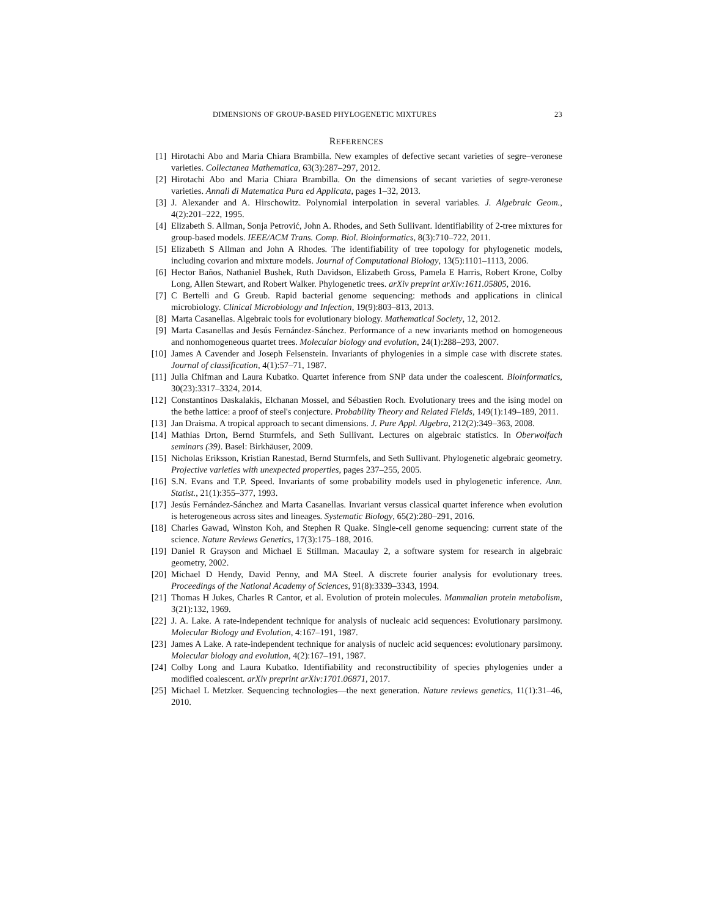DIMENSIONS OF GROUP-BASED PHYLOGENETIC MIXTURES 23
REFERENCES
[1] Hirotachi Abo and Maria Chiara Brambilla. New examples of defective secant varieties of segre–veronese varieties. Collectanea Mathematica, 63(3):287–297, 2012.
[2] Hirotachi Abo and Maria Chiara Brambilla. On the dimensions of secant varieties of segre-veronese varieties. Annali di Matematica Pura ed Applicata, pages 1–32, 2013.
[3] J. Alexander and A. Hirschowitz. Polynomial interpolation in several variables. J. Algebraic Geom., 4(2):201–222, 1995.
[4] Elizabeth S. Allman, Sonja Petrović, John A. Rhodes, and Seth Sullivant. Identifiability of 2-tree mixtures for group-based models. IEEE/ACM Trans. Comp. Biol. Bioinformatics, 8(3):710–722, 2011.
[5] Elizabeth S Allman and John A Rhodes. The identifiability of tree topology for phylogenetic models, including covarion and mixture models. Journal of Computational Biology, 13(5):1101–1113, 2006.
[6] Hector Baños, Nathaniel Bushek, Ruth Davidson, Elizabeth Gross, Pamela E Harris, Robert Krone, Colby Long, Allen Stewart, and Robert Walker. Phylogenetic trees. arXiv preprint arXiv:1611.05805, 2016.
[7] C Bertelli and G Greub. Rapid bacterial genome sequencing: methods and applications in clinical microbiology. Clinical Microbiology and Infection, 19(9):803–813, 2013.
[8] Marta Casanellas. Algebraic tools for evolutionary biology. Mathematical Society, 12, 2012.
[9] Marta Casanellas and Jesús Fernández-Sánchez. Performance of a new invariants method on homogeneous and nonhomogeneous quartet trees. Molecular biology and evolution, 24(1):288–293, 2007.
[10] James A Cavender and Joseph Felsenstein. Invariants of phylogenies in a simple case with discrete states. Journal of classification, 4(1):57–71, 1987.
[11] Julia Chifman and Laura Kubatko. Quartet inference from SNP data under the coalescent. Bioinformatics, 30(23):3317–3324, 2014.
[12] Constantinos Daskalakis, Elchanan Mossel, and Sébastien Roch. Evolutionary trees and the ising model on the bethe lattice: a proof of steel's conjecture. Probability Theory and Related Fields, 149(1):149–189, 2011.
[13] Jan Draisma. A tropical approach to secant dimensions. J. Pure Appl. Algebra, 212(2):349–363, 2008.
[14] Mathias Drton, Bernd Sturmfels, and Seth Sullivant. Lectures on algebraic statistics. In Oberwolfach seminars (39). Basel: Birkhäuser, 2009.
[15] Nicholas Eriksson, Kristian Ranestad, Bernd Sturmfels, and Seth Sullivant. Phylogenetic algebraic geometry. Projective varieties with unexpected properties, pages 237–255, 2005.
[16] S.N. Evans and T.P. Speed. Invariants of some probability models used in phylogenetic inference. Ann. Statist., 21(1):355–377, 1993.
[17] Jesús Fernández-Sánchez and Marta Casanellas. Invariant versus classical quartet inference when evolution is heterogeneous across sites and lineages. Systematic Biology, 65(2):280–291, 2016.
[18] Charles Gawad, Winston Koh, and Stephen R Quake. Single-cell genome sequencing: current state of the science. Nature Reviews Genetics, 17(3):175–188, 2016.
[19] Daniel R Grayson and Michael E Stillman. Macaulay 2, a software system for research in algebraic geometry, 2002.
[20] Michael D Hendy, David Penny, and MA Steel. A discrete fourier analysis for evolutionary trees. Proceedings of the National Academy of Sciences, 91(8):3339–3343, 1994.
[21] Thomas H Jukes, Charles R Cantor, et al. Evolution of protein molecules. Mammalian protein metabolism, 3(21):132, 1969.
[22] J. A. Lake. A rate-independent technique for analysis of nucleaic acid sequences: Evolutionary parsimony. Molecular Biology and Evolution, 4:167–191, 1987.
[23] James A Lake. A rate-independent technique for analysis of nucleic acid sequences: evolutionary parsimony. Molecular biology and evolution, 4(2):167–191, 1987.
[24] Colby Long and Laura Kubatko. Identifiability and reconstructibility of species phylogenies under a modified coalescent. arXiv preprint arXiv:1701.06871, 2017.
[25] Michael L Metzker. Sequencing technologies—the next generation. Nature reviews genetics, 11(1):31–46, 2010.